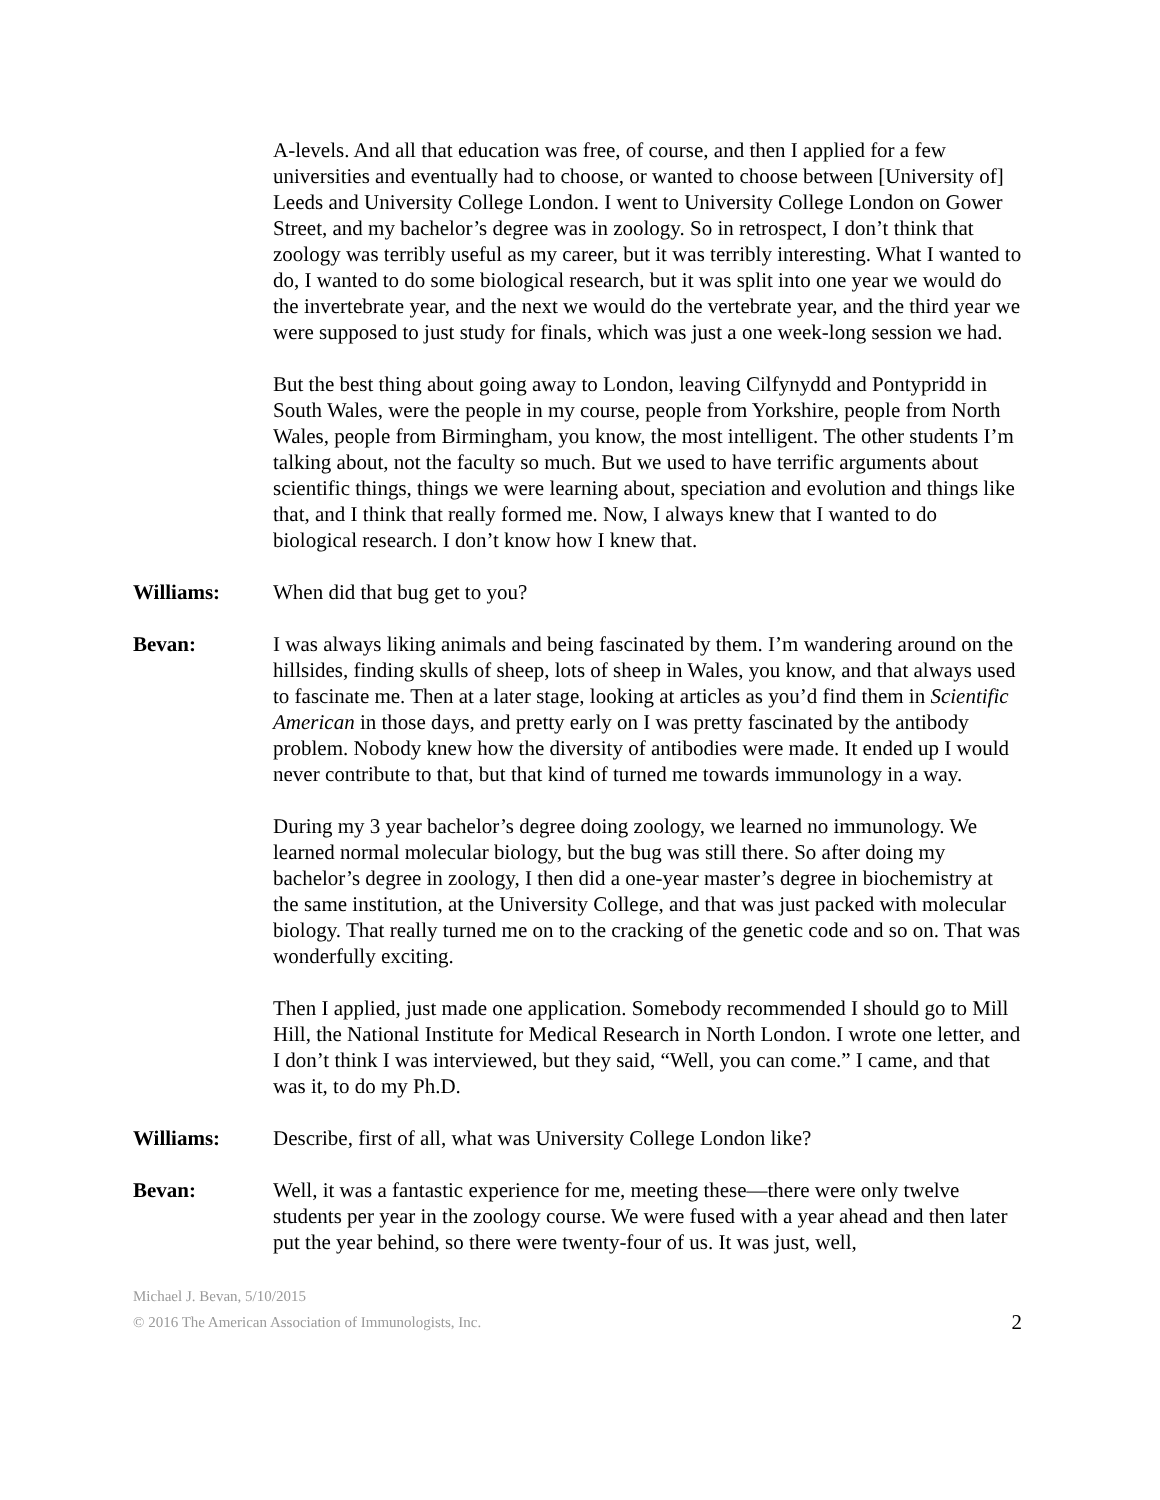A-levels. And all that education was free, of course, and then I applied for a few universities and eventually had to choose, or wanted to choose between [University of] Leeds and University College London. I went to University College London on Gower Street, and my bachelor’s degree was in zoology. So in retrospect, I don’t think that zoology was terribly useful as my career, but it was terribly interesting. What I wanted to do, I wanted to do some biological research, but it was split into one year we would do the invertebrate year, and the next we would do the vertebrate year, and the third year we were supposed to just study for finals, which was just a one week-long session we had.
But the best thing about going away to London, leaving Cilfynydd and Pontypridd in South Wales, were the people in my course, people from Yorkshire, people from North Wales, people from Birmingham, you know, the most intelligent. The other students I’m talking about, not the faculty so much. But we used to have terrific arguments about scientific things, things we were learning about, speciation and evolution and things like that, and I think that really formed me. Now, I always knew that I wanted to do biological research. I don’t know how I knew that.
Williams: When did that bug get to you?
Bevan: I was always liking animals and being fascinated by them. I’m wandering around on the hillsides, finding skulls of sheep, lots of sheep in Wales, you know, and that always used to fascinate me. Then at a later stage, looking at articles as you’d find them in Scientific American in those days, and pretty early on I was pretty fascinated by the antibody problem. Nobody knew how the diversity of antibodies were made. It ended up I would never contribute to that, but that kind of turned me towards immunology in a way.
During my 3 year bachelor’s degree doing zoology, we learned no immunology. We learned normal molecular biology, but the bug was still there. So after doing my bachelor’s degree in zoology, I then did a one-year master’s degree in biochemistry at the same institution, at the University College, and that was just packed with molecular biology. That really turned me on to the cracking of the genetic code and so on. That was wonderfully exciting.
Then I applied, just made one application. Somebody recommended I should go to Mill Hill, the National Institute for Medical Research in North London. I wrote one letter, and I don’t think I was interviewed, but they said, “Well, you can come.” I came, and that was it, to do my Ph.D.
Williams: Describe, first of all, what was University College London like?
Bevan: Well, it was a fantastic experience for me, meeting these—there were only twelve students per year in the zoology course. We were fused with a year ahead and then later put the year behind, so there were twenty-four of us. It was just, well,
Michael J. Bevan, 5/10/2015
© 2016 The American Association of Immunologists, Inc.
2